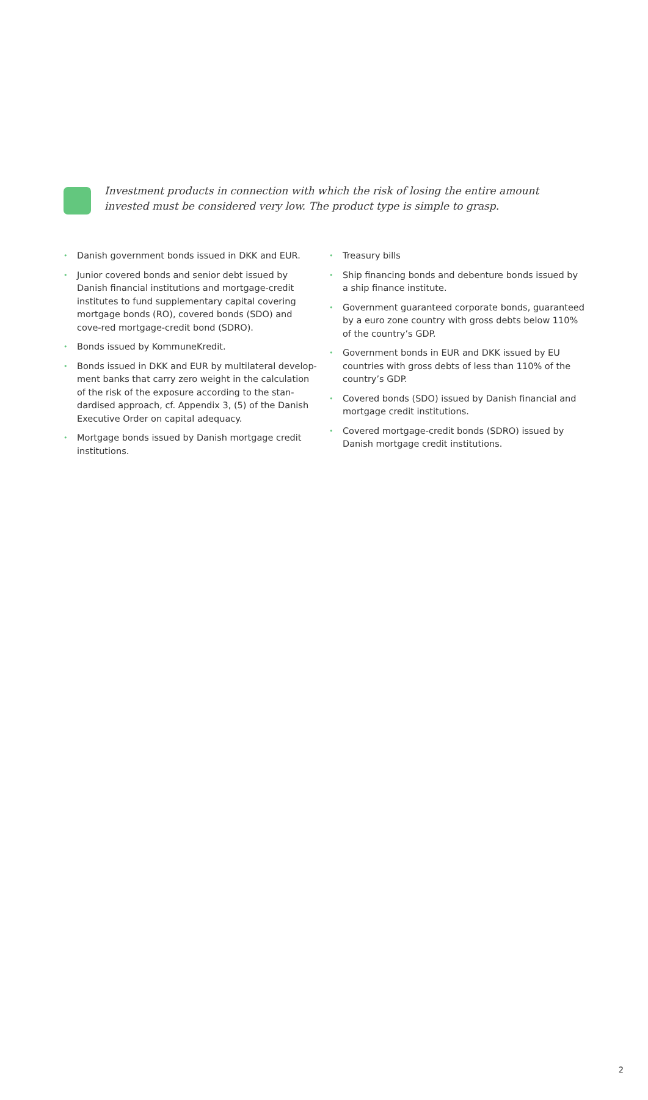Investment products in connection with which the risk of losing the entire amount invested must be considered very low. The product type is simple to grasp.
• Danish government bonds issued in DKK and EUR.
• Junior covered bonds and senior debt issued by Danish financial institutions and mortgage-credit institutes to fund supplementary capital covering mortgage bonds (RO), covered bonds (SDO) and cove-red mortgage-credit bond (SDRO).
• Bonds issued by KommuneKredit.
• Bonds issued in DKK and EUR by multilateral develop-ment banks that carry zero weight in the calculation of the risk of the exposure according to the stan-dardised approach, cf. Appendix 3, (5) of the Danish Executive Order on capital adequacy.
• Mortgage bonds issued by Danish mortgage credit institutions.
• Treasury bills
• Ship financing bonds and debenture bonds issued by a ship finance institute.
• Government guaranteed corporate bonds, guaranteed by a euro zone country with gross debts below 110% of the country’s GDP.
• Government bonds in EUR and DKK issued by EU countries with gross debts of less than 110% of the country’s GDP.
• Covered bonds (SDO) issued by Danish financial and mortgage credit institutions.
• Covered mortgage-credit bonds (SDRO) issued by Danish mortgage credit institutions.
2